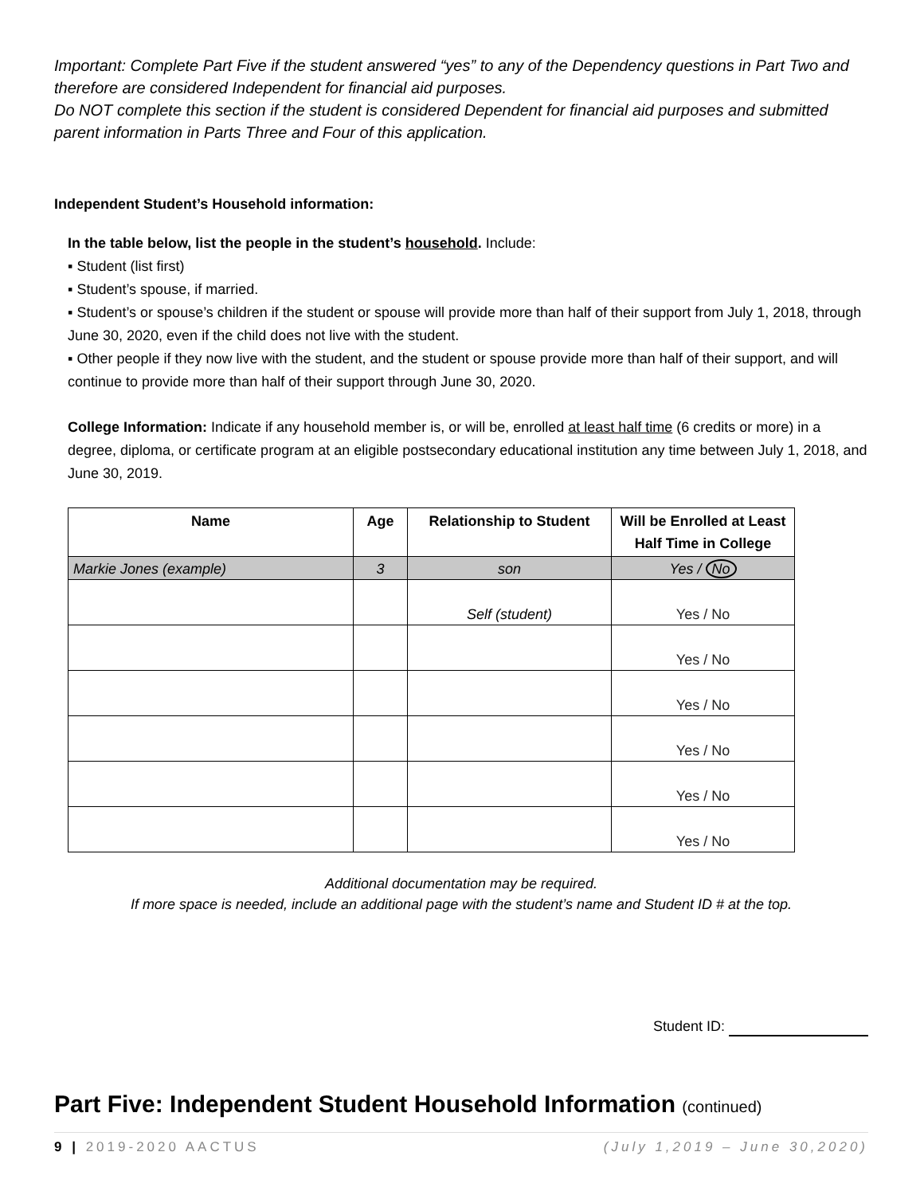Important: Complete Part Five if the student answered “yes” to any of the Dependency questions in Part Two and therefore are considered Independent for financial aid purposes.
Do NOT complete this section if the student is considered Dependent for financial aid purposes and submitted parent information in Parts Three and Four of this application.
Independent Student’s Household information:
In the table below, list the people in the student’s household. Include:
▪ Student (list first)
▪ Student’s spouse, if married.
▪ Student’s or spouse’s children if the student or spouse will provide more than half of their support from July 1, 2018, through June 30, 2020, even if the child does not live with the student.
▪ Other people if they now live with the student, and the student or spouse provide more than half of their support, and will continue to provide more than half of their support through June 30, 2020.
College Information: Indicate if any household member is, or will be, enrolled at least half time (6 credits or more) in a degree, diploma, or certificate program at an eligible postsecondary educational institution any time between July 1, 2018, and June 30, 2019.
| Name | Age | Relationship to Student | Will be Enrolled at Least Half Time in College |
| --- | --- | --- | --- |
| Markie Jones (example) | 3 | son | Yes / No |
| | | Self (student) | Yes / No |
| | | | Yes / No |
| | | | Yes / No |
| | | | Yes / No |
| | | | Yes / No |
| | | | Yes / No |
Additional documentation may be required.
If more space is needed, include an additional page with the student’s name and Student ID # at the top.
Student ID:
Part Five: Independent Student Household Information (continued)
9 | 2019-2020 AACTUS (July 1,2019 – June 30,2020)